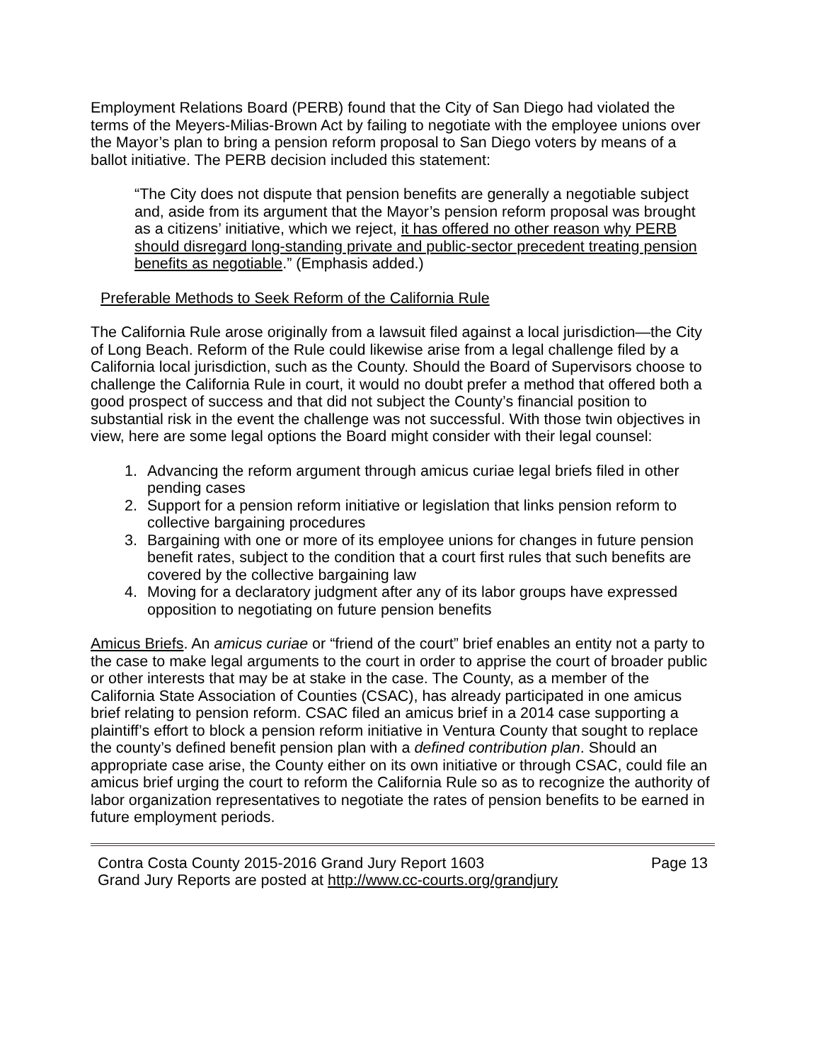Employment Relations Board (PERB) found that the City of San Diego had violated the terms of the Meyers-Milias-Brown Act by failing to negotiate with the employee unions over the Mayor’s plan to bring a pension reform proposal to San Diego voters by means of a ballot initiative. The PERB decision included this statement:
“The City does not dispute that pension benefits are generally a negotiable subject and, aside from its argument that the Mayor’s pension reform proposal was brought as a citizens’ initiative, which we reject, it has offered no other reason why PERB should disregard long-standing private and public-sector precedent treating pension benefits as negotiable.” (Emphasis added.)
Preferable Methods to Seek Reform of the California Rule
The California Rule arose originally from a lawsuit filed against a local jurisdiction—the City of Long Beach. Reform of the Rule could likewise arise from a legal challenge filed by a California local jurisdiction, such as the County. Should the Board of Supervisors choose to challenge the California Rule in court, it would no doubt prefer a method that offered both a good prospect of success and that did not subject the County’s financial position to substantial risk in the event the challenge was not successful. With those twin objectives in view, here are some legal options the Board might consider with their legal counsel:
1. Advancing the reform argument through amicus curiae legal briefs filed in other pending cases
2. Support for a pension reform initiative or legislation that links pension reform to collective bargaining procedures
3. Bargaining with one or more of its employee unions for changes in future pension benefit rates, subject to the condition that a court first rules that such benefits are covered by the collective bargaining law
4. Moving for a declaratory judgment after any of its labor groups have expressed opposition to negotiating on future pension benefits
Amicus Briefs. An amicus curiae or “friend of the court” brief enables an entity not a party to the case to make legal arguments to the court in order to apprise the court of broader public or other interests that may be at stake in the case. The County, as a member of the California State Association of Counties (CSAC), has already participated in one amicus brief relating to pension reform. CSAC filed an amicus brief in a 2014 case supporting a plaintiff’s effort to block a pension reform initiative in Ventura County that sought to replace the county’s defined benefit pension plan with a defined contribution plan. Should an appropriate case arise, the County either on its own initiative or through CSAC, could file an amicus brief urging the court to reform the California Rule so as to recognize the authority of labor organization representatives to negotiate the rates of pension benefits to be earned in future employment periods.
Contra Costa County 2015-2016 Grand Jury Report 1603 Page 13
Grand Jury Reports are posted at http://www.cc-courts.org/grandjury